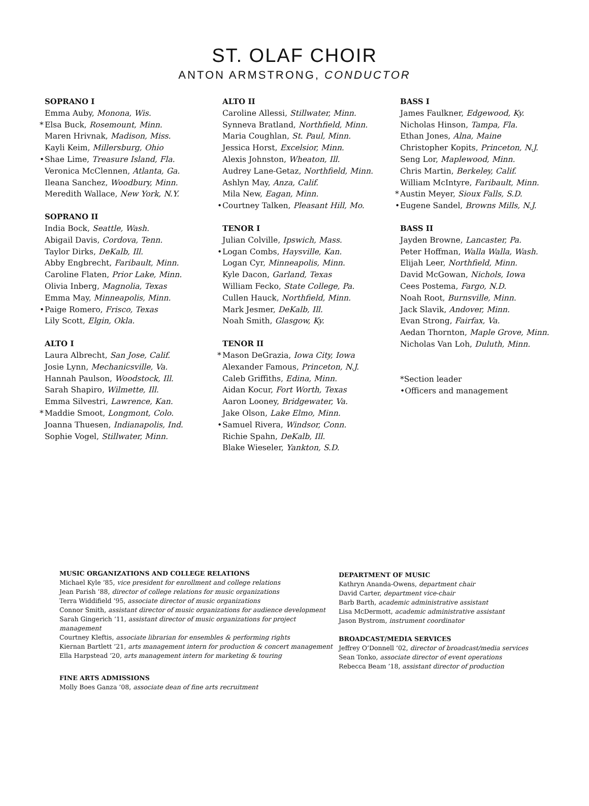ST. OLAF CHOIR
ANTON ARMSTRONG, CONDUCTOR
SOPRANO I
Emma Auby, Monona, Wis.
* Elsa Buck, Rosemount, Minn.
Maren Hrivnak, Madison, Miss.
Kayli Keim, Millersburg, Ohio
• Shae Lime, Treasure Island, Fla.
Veronica McClennen, Atlanta, Ga.
Ileana Sanchez, Woodbury, Minn.
Meredith Wallace, New York, N.Y.
SOPRANO II
India Bock, Seattle, Wash.
Abigail Davis, Cordova, Tenn.
Taylor Dirks, DeKalb, Ill.
Abby Engbrecht, Faribault, Minn.
Caroline Flaten, Prior Lake, Minn.
Olivia Inberg, Magnolia, Texas
Emma May, Minneapolis, Minn.
• Paige Romero, Frisco, Texas
Lily Scott, Elgin, Okla.
ALTO I
Laura Albrecht, San Jose, Calif.
Josie Lynn, Mechanicsville, Va.
Hannah Paulson, Woodstock, Ill.
Sarah Shapiro, Wilmette, Ill.
Emma Silvestri, Lawrence, Kan.
* Maddie Smoot, Longmont, Colo.
Joanna Thuesen, Indianapolis, Ind.
Sophie Vogel, Stillwater, Minn.
ALTO II
Caroline Allessi, Stillwater, Minn.
Synneva Bratland, Northfield, Minn.
Maria Coughlan, St. Paul, Minn.
Jessica Horst, Excelsior, Minn.
Alexis Johnston, Wheaton, Ill.
Audrey Lane-Getaz, Northfield, Minn.
Ashlyn May, Anza, Calif.
Mila New, Eagan, Minn.
• Courtney Talken, Pleasant Hill, Mo.
TENOR I
Julian Colville, Ipswich, Mass.
• Logan Combs, Haysville, Kan.
Logan Cyr, Minneapolis, Minn.
Kyle Dacon, Garland, Texas
William Fecko, State College, Pa.
Cullen Hauck, Northfield, Minn.
Mark Jesmer, DeKalb, Ill.
Noah Smith, Glasgow, Ky.
TENOR II
* Mason DeGrazia, Iowa City, Iowa
Alexander Famous, Princeton, N.J.
Caleb Griffiths, Edina, Minn.
Aidan Kocur, Fort Worth, Texas
Aaron Looney, Bridgewater, Va.
Jake Olson, Lake Elmo, Minn.
• Samuel Rivera, Windsor, Conn.
Richie Spahn, DeKalb, Ill.
Blake Wieseler, Yankton, S.D.
BASS I
James Faulkner, Edgewood, Ky.
Nicholas Hinson, Tampa, Fla.
Ethan Jones, Alna, Maine
Christopher Kopits, Princeton, N.J.
Seng Lor, Maplewood, Minn.
Chris Martin, Berkeley, Calif.
William McIntyre, Faribault, Minn.
* Austin Meyer, Sioux Falls, S.D.
• Eugene Sandel, Browns Mills, N.J.
BASS II
Jayden Browne, Lancaster, Pa.
Peter Hoffman, Walla Walla, Wash.
Elijah Leer, Northfield, Minn.
David McGowan, Nichols, Iowa
Cees Postema, Fargo, N.D.
Noah Root, Burnsville, Minn.
Jack Slavik, Andover, Minn.
Evan Strong, Fairfax, Va.
Aedan Thornton, Maple Grove, Minn.
Nicholas Van Loh, Duluth, Minn.
*Section leader
•Officers and management
MUSIC ORGANIZATIONS AND COLLEGE RELATIONS
Michael Kyle ’85, vice president for enrollment and college relations
Jean Parish ’88, director of college relations for music organizations
Terra Widdifield ’95, associate director of music organizations
Connor Smith, assistant director of music organizations for audience development
Sarah Gingerich ’11, assistant director of music organizations for project management
Courtney Kleftis, associate librarian for ensembles & performing rights
Kiernan Bartlett ’21, arts management intern for production & concert management
Ella Harpstead ’20, arts management intern for marketing & touring
FINE ARTS ADMISSIONS
Molly Boes Ganza ’08, associate dean of fine arts recruitment
DEPARTMENT OF MUSIC
Kathryn Ananda-Owens, department chair
David Carter, department vice-chair
Barb Barth, academic administrative assistant
Lisa McDermott, academic administrative assistant
Jason Bystrom, instrument coordinator
BROADCAST/MEDIA SERVICES
Jeffrey O’Donnell ’02, director of broadcast/media services
Sean Tonko, associate director of event operations
Rebecca Beam ’18, assistant director of production